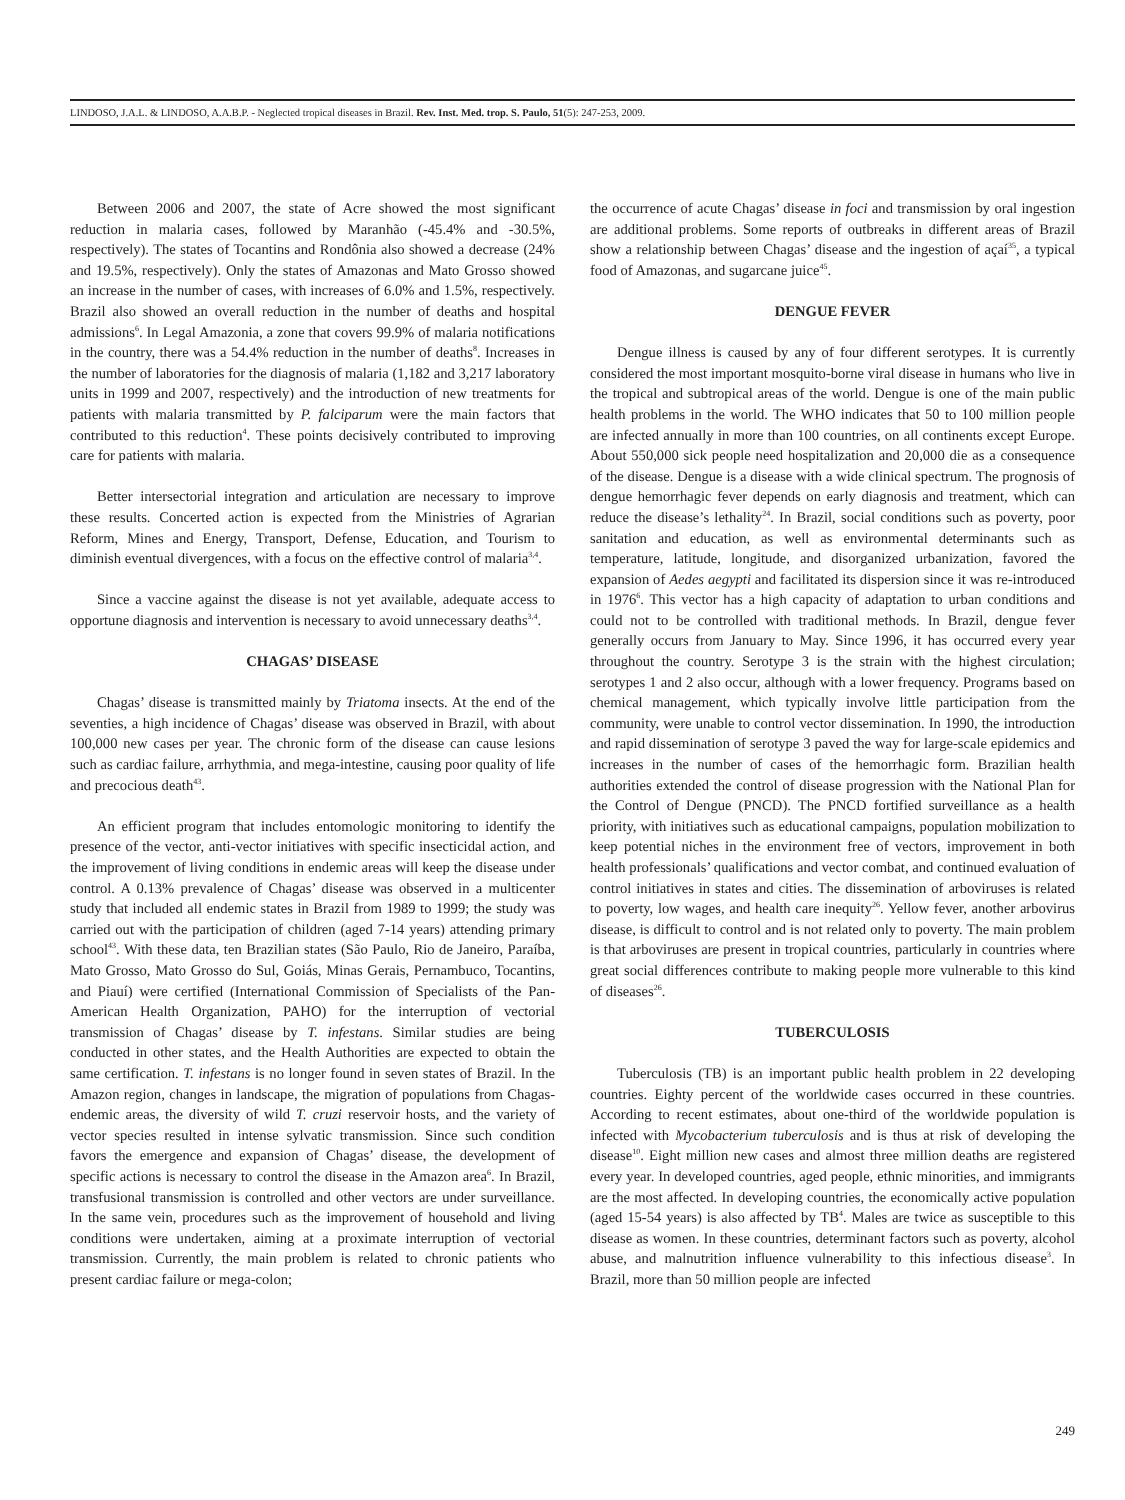LINDOSO, J.A.L. & LINDOSO, A.A.B.P. - Neglected tropical diseases in Brazil. Rev. Inst. Med. trop. S. Paulo, 51(5): 247-253, 2009.
Between 2006 and 2007, the state of Acre showed the most significant reduction in malaria cases, followed by Maranhão (-45.4% and -30.5%, respectively). The states of Tocantins and Rondônia also showed a decrease (24% and 19.5%, respectively). Only the states of Amazonas and Mato Grosso showed an increase in the number of cases, with increases of 6.0% and 1.5%, respectively. Brazil also showed an overall reduction in the number of deaths and hospital admissions<sup>6</sup>. In Legal Amazonia, a zone that covers 99.9% of malaria notifications in the country, there was a 54.4% reduction in the number of deaths<sup>8</sup>. Increases in the number of laboratories for the diagnosis of malaria (1,182 and 3,217 laboratory units in 1999 and 2007, respectively) and the introduction of new treatments for patients with malaria transmitted by P. falciparum were the main factors that contributed to this reduction<sup>4</sup>. These points decisively contributed to improving care for patients with malaria.
Better intersectorial integration and articulation are necessary to improve these results. Concerted action is expected from the Ministries of Agrarian Reform, Mines and Energy, Transport, Defense, Education, and Tourism to diminish eventual divergences, with a focus on the effective control of malaria<sup>3,4</sup>.
Since a vaccine against the disease is not yet available, adequate access to opportune diagnosis and intervention is necessary to avoid unnecessary deaths<sup>3,4</sup>.
CHAGAS’ DISEASE
Chagas’ disease is transmitted mainly by Triatoma insects. At the end of the seventies, a high incidence of Chagas’ disease was observed in Brazil, with about 100,000 new cases per year. The chronic form of the disease can cause lesions such as cardiac failure, arrhythmia, and mega-intestine, causing poor quality of life and precocious death<sup>43</sup>.
An efficient program that includes entomologic monitoring to identify the presence of the vector, anti-vector initiatives with specific insecticidal action, and the improvement of living conditions in endemic areas will keep the disease under control. A 0.13% prevalence of Chagas’ disease was observed in a multicenter study that included all endemic states in Brazil from 1989 to 1999; the study was carried out with the participation of children (aged 7-14 years) attending primary school<sup>43</sup>. With these data, ten Brazilian states (São Paulo, Rio de Janeiro, Paraíba, Mato Grosso, Mato Grosso do Sul, Goiás, Minas Gerais, Pernambuco, Tocantins, and Piauí) were certified (International Commission of Specialists of the Pan-American Health Organization, PAHO) for the interruption of vectorial transmission of Chagas’ disease by T. infestans. Similar studies are being conducted in other states, and the Health Authorities are expected to obtain the same certification. T. infestans is no longer found in seven states of Brazil. In the Amazon region, changes in landscape, the migration of populations from Chagas-endemic areas, the diversity of wild T. cruzi reservoir hosts, and the variety of vector species resulted in intense sylvatic transmission. Since such condition favors the emergence and expansion of Chagas’ disease, the development of specific actions is necessary to control the disease in the Amazon area<sup>6</sup>. In Brazil, transfusional transmission is controlled and other vectors are under surveillance. In the same vein, procedures such as the improvement of household and living conditions were undertaken, aiming at a proximate interruption of vectorial transmission. Currently, the main problem is related to chronic patients who present cardiac failure or mega-colon;
the occurrence of acute Chagas’ disease in foci and transmission by oral ingestion are additional problems. Some reports of outbreaks in different areas of Brazil show a relationship between Chagas’ disease and the ingestion of açaí<sup>35</sup>, a typical food of Amazonas, and sugarcane juice<sup>45</sup>.
DENGUE FEVER
Dengue illness is caused by any of four different serotypes. It is currently considered the most important mosquito-borne viral disease in humans who live in the tropical and subtropical areas of the world. Dengue is one of the main public health problems in the world. The WHO indicates that 50 to 100 million people are infected annually in more than 100 countries, on all continents except Europe. About 550,000 sick people need hospitalization and 20,000 die as a consequence of the disease. Dengue is a disease with a wide clinical spectrum. The prognosis of dengue hemorrhagic fever depends on early diagnosis and treatment, which can reduce the disease’s lethality<sup>24</sup>. In Brazil, social conditions such as poverty, poor sanitation and education, as well as environmental determinants such as temperature, latitude, longitude, and disorganized urbanization, favored the expansion of Aedes aegypti and facilitated its dispersion since it was re-introduced in 1976<sup>6</sup>. This vector has a high capacity of adaptation to urban conditions and could not to be controlled with traditional methods. In Brazil, dengue fever generally occurs from January to May. Since 1996, it has occurred every year throughout the country. Serotype 3 is the strain with the highest circulation; serotypes 1 and 2 also occur, although with a lower frequency. Programs based on chemical management, which typically involve little participation from the community, were unable to control vector dissemination. In 1990, the introduction and rapid dissemination of serotype 3 paved the way for large-scale epidemics and increases in the number of cases of the hemorrhagic form. Brazilian health authorities extended the control of disease progression with the National Plan for the Control of Dengue (PNCD). The PNCD fortified surveillance as a health priority, with initiatives such as educational campaigns, population mobilization to keep potential niches in the environment free of vectors, improvement in both health professionals’ qualifications and vector combat, and continued evaluation of control initiatives in states and cities. The dissemination of arboviruses is related to poverty, low wages, and health care inequity<sup>26</sup>. Yellow fever, another arbovirus disease, is difficult to control and is not related only to poverty. The main problem is that arboviruses are present in tropical countries, particularly in countries where great social differences contribute to making people more vulnerable to this kind of diseases<sup>26</sup>.
TUBERCULOSIS
Tuberculosis (TB) is an important public health problem in 22 developing countries. Eighty percent of the worldwide cases occurred in these countries. According to recent estimates, about one-third of the worldwide population is infected with Mycobacterium tuberculosis and is thus at risk of developing the disease<sup>10</sup>. Eight million new cases and almost three million deaths are registered every year. In developed countries, aged people, ethnic minorities, and immigrants are the most affected. In developing countries, the economically active population (aged 15-54 years) is also affected by TB<sup>4</sup>. Males are twice as susceptible to this disease as women. In these countries, determinant factors such as poverty, alcohol abuse, and malnutrition influence vulnerability to this infectious disease<sup>3</sup>. In Brazil, more than 50 million people are infected
249